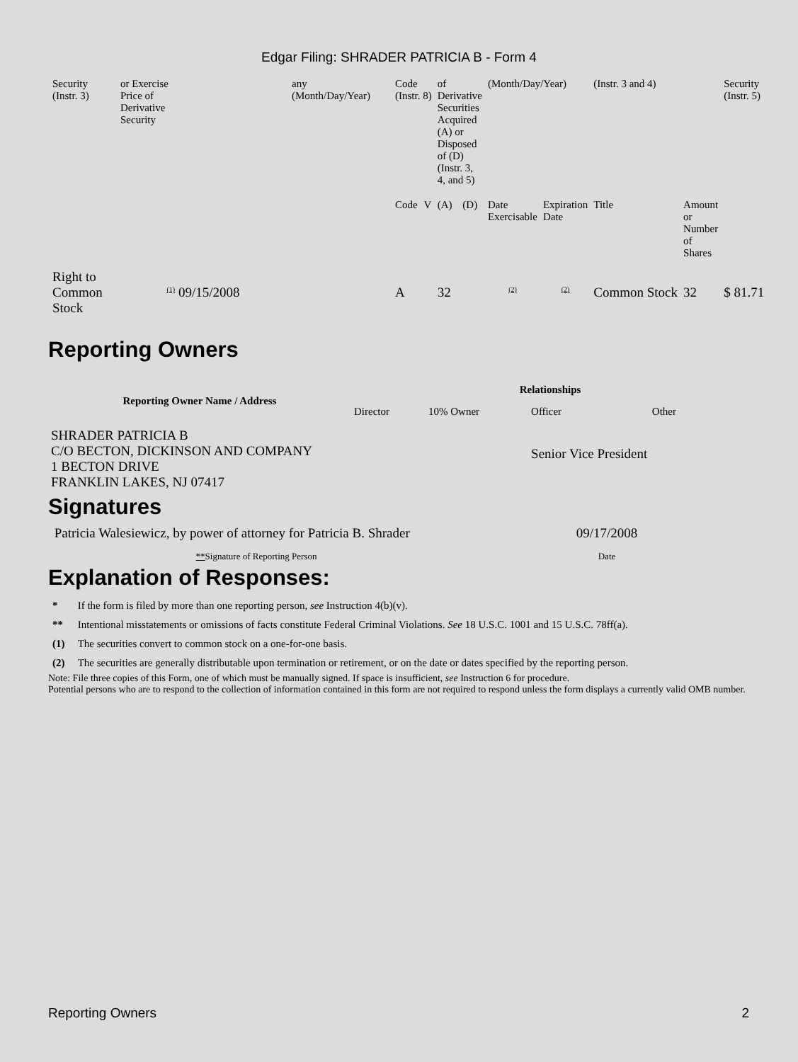Edgar Filing: SHRADER PATRICIA B - Form 4
| Security (Instr. 3) | or Exercise Price of Derivative Security | any (Month/Day/Year) | Code (Instr. 8) | | of Derivative Securities Acquired (A) or Disposed of (D) (Instr. 3, 4, and 5) | | (Month/Day/Year) | | (Instr. 3 and 4) | | Security (Instr. 5) |
| --- | --- | --- | --- | --- | --- | --- | --- | --- | --- | --- | --- |
| | | | Code | V | (A) | (D) | Date Exercisable | Expiration Date | Title | Amount or Number of Shares | |
| Right to Common Stock | <sup>(1)</sup> 09/15/2008 | | A | | 32 | | <sup>(2)</sup> | <sup>(2)</sup> | Common Stock | 32 | $ 81.71 |
Reporting Owners
| Reporting Owner Name / Address | Relationships | | | |
| --- | --- | --- | --- | --- |
| | Director | 10% Owner | Officer | Other |
| SHRADER PATRICIA B C/O BECTON, DICKINSON AND COMPANY 1 BECTON DRIVE FRANKLIN LAKES, NJ 07417 | | | Senior Vice President | |
Signatures
| Patricia Walesiewicz, by power of attorney for Patricia B. Shrader | 09/17/2008 |
| ** Signature of Reporting Person | Date |
Explanation of Responses:
| * | If the form is filed by more than one reporting person, see Instruction 4(b)(v). |
| ** | Intentional misstatements or omissions of facts constitute Federal Criminal Violations. See 18 U.S.C. 1001 and 15 U.S.C. 78ff(a). |
| (1) | The securities convert to common stock on a one-for-one basis. |
| (2) | The securities are generally distributable upon termination or retirement, or on the date or dates specified by the reporting person. |
Note: File three copies of this Form, one of which must be manually signed. If space is insufficient, see Instruction 6 for procedure.
Potential persons who are to respond to the collection of information contained in this form are not required to respond unless the form displays a currently valid OMB number.
Reporting Owners 2